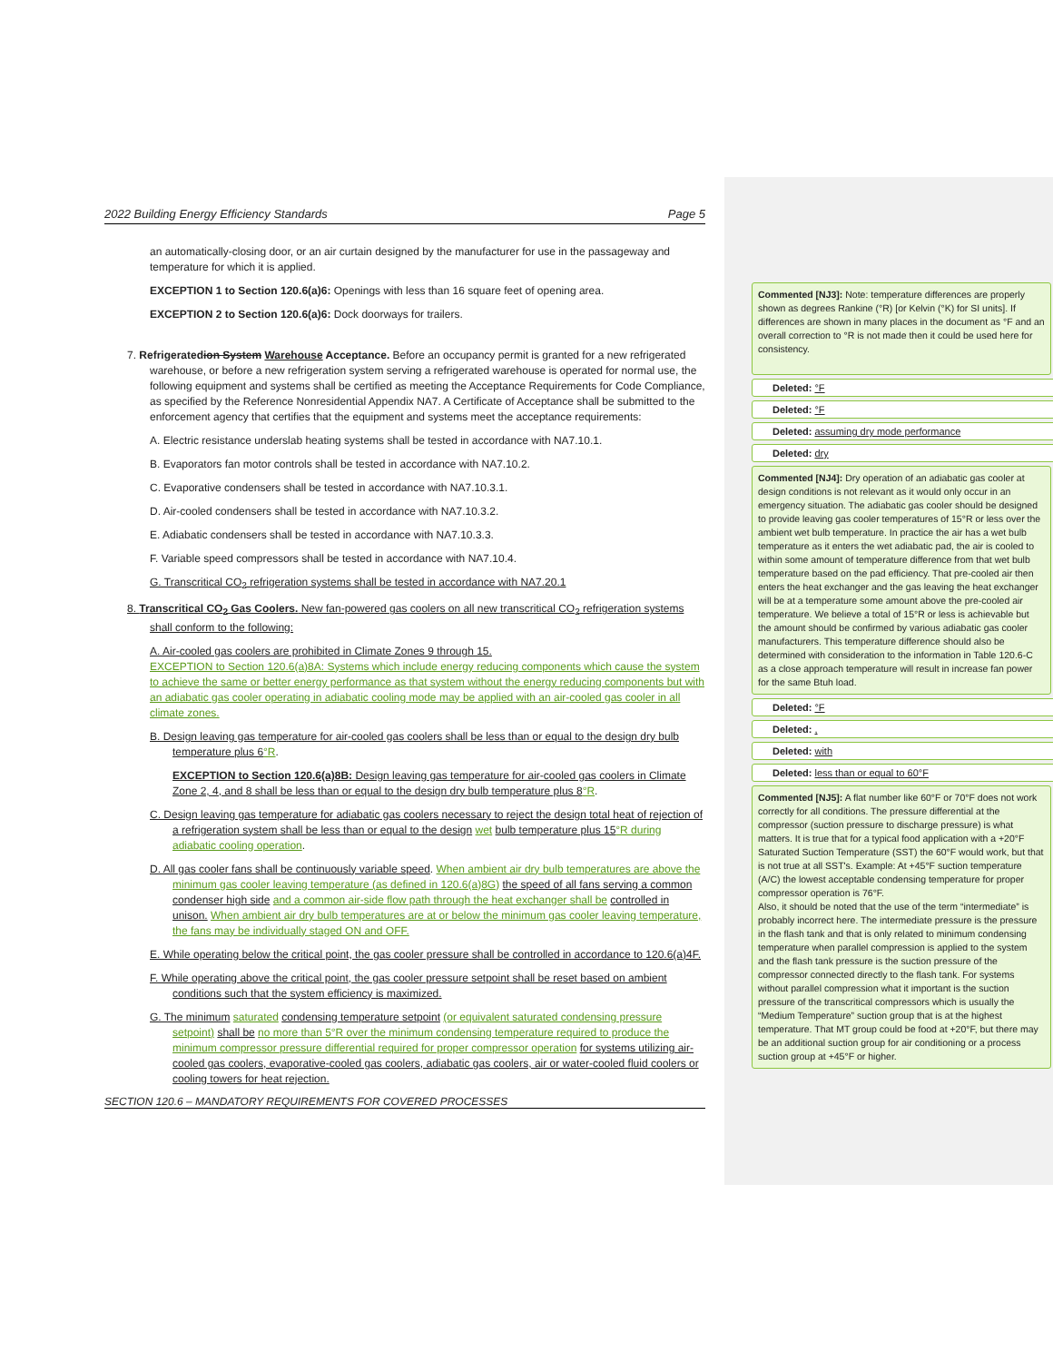2022 Building Energy Efficiency Standards Page 5
an automatically-closing door, or an air curtain designed by the manufacturer for use in the passageway and temperature for which it is applied.
EXCEPTION 1 to Section 120.6(a)6: Openings with less than 16 square feet of opening area.
EXCEPTION 2 to Section 120.6(a)6: Dock doorways for trailers.
7. Refrigeratedion System Warehouse Acceptance. Before an occupancy permit is granted for a new refrigerated warehouse, or before a new refrigeration system serving a refrigerated warehouse is operated for normal use, the following equipment and systems shall be certified as meeting the Acceptance Requirements for Code Compliance, as specified by the Reference Nonresidential Appendix NA7. A Certificate of Acceptance shall be submitted to the enforcement agency that certifies that the equipment and systems meet the acceptance requirements:
A. Electric resistance underslab heating systems shall be tested in accordance with NA7.10.1.
B. Evaporators fan motor controls shall be tested in accordance with NA7.10.2.
C. Evaporative condensers shall be tested in accordance with NA7.10.3.1.
D. Air-cooled condensers shall be tested in accordance with NA7.10.3.2.
E. Adiabatic condensers shall be tested in accordance with NA7.10.3.3.
F. Variable speed compressors shall be tested in accordance with NA7.10.4.
G. Transcritical CO<sub>2</sub> refrigeration systems shall be tested in accordance with NA7.20.1
8. Transcritical CO<sub>2</sub> Gas Coolers. New fan-powered gas coolers on all new transcritical CO<sub>2</sub> refrigeration systems shall conform to the following:
A. Air-cooled gas coolers are prohibited in Climate Zones 9 through 15.
EXCEPTION to Section 120.6(a)8A: Systems which include energy reducing components which cause the system to achieve the same or better energy performance as that system without the energy reducing components but with an adiabatic gas cooler operating in adiabatic cooling mode may be applied with an air-cooled gas cooler in all climate zones.
B. Design leaving gas temperature for air-cooled gas coolers shall be less than or equal to the design dry bulb temperature plus 6°R.
EXCEPTION to Section 120.6(a)8B: Design leaving gas temperature for air-cooled gas coolers in Climate Zone 2, 4, and 8 shall be less than or equal to the design dry bulb temperature plus 8°R.
C. Design leaving gas temperature for adiabatic gas coolers necessary to reject the design total heat of rejection of a refrigeration system shall be less than or equal to the design wet bulb temperature plus 15°R during adiabatic cooling operation.
D. All gas cooler fans shall be continuously variable speed. When ambient air dry bulb temperatures are above the minimum gas cooler leaving temperature (as defined in 120.6(a)8G) the speed of all fans serving a common condenser high side and a common air-side flow path through the heat exchanger shall be controlled in unison. When ambient air dry bulb temperatures are at or below the minimum gas cooler leaving temperature, the fans may be individually staged ON and OFF.
E. While operating below the critical point, the gas cooler pressure shall be controlled in accordance to 120.6(a)4F.
F. While operating above the critical point, the gas cooler pressure setpoint shall be reset based on ambient conditions such that the system efficiency is maximized.
G. The minimum saturated condensing temperature setpoint (or equivalent saturated condensing pressure setpoint) shall be no more than 5°R over the minimum condensing temperature required to produce the minimum compressor pressure differential required for proper compressor operation for systems utilizing air-cooled gas coolers, evaporative-cooled gas coolers, adiabatic gas coolers, air or water-cooled fluid coolers or cooling towers for heat rejection.
SECTION 120.6 – MANDATORY REQUIREMENTS FOR COVERED PROCESSES
Commented [NJ3]: Note: temperature differences are properly shown as degrees Rankine (°R) [or Kelvin (°K) for SI units]. If differences are shown in many places in the document as °F and an overall correction to °R is not made then it could be used here for consistency.
Deleted: °F
Deleted: °F
Deleted: assuming dry mode performance
Deleted: dry
Commented [NJ4]: Dry operation of an adiabatic gas cooler at design conditions is not relevant as it would only occur in an emergency situation. The adiabatic gas cooler should be designed to provide leaving gas cooler temperatures of 15°R or less over the ambient wet bulb temperature. In practice the air has a wet bulb temperature as it enters the wet adiabatic pad, the air is cooled to within some amount of temperature difference from that wet bulb temperature based on the pad efficiency. That pre-cooled air then enters the heat exchanger and the gas leaving the heat exchanger will be at a temperature some amount above the pre-cooled air temperature. We believe a total of 15°R or less is achievable but the amount should be confirmed by various adiabatic gas cooler manufacturers. This temperature difference should also be determined with consideration to the information in Table 120.6-C as a close approach temperature will result in increase fan power for the same Btuh load.
Deleted: °F
Deleted: ,
Deleted: with
Deleted: less than or equal to 60°F
Commented [NJ5]: A flat number like 60°F or 70°F does not work correctly for all conditions. The pressure differential at the compressor (suction pressure to discharge pressure) is what matters. It is true that for a typical food application with a +20°F Saturated Suction Temperature (SST) the 60°F would work, but that is not true at all SST's. Example: At +45°F suction temperature (A/C) the lowest acceptable condensing temperature for proper compressor operation is 76°F.
Also, it should be noted that the use of the term “intermediate” is probably incorrect here. The intermediate pressure is the pressure in the flash tank and that is only related to minimum condensing temperature when parallel compression is applied to the system and the flash tank pressure is the suction pressure of the compressor connected directly to the flash tank. For systems without parallel compression what it important is the suction pressure of the transcritical compressors which is usually the “Medium Temperature” suction group that is at the highest temperature. That MT group could be food at +20°F, but there may be an additional suction group for air conditioning or a process suction group at +45°F or higher.